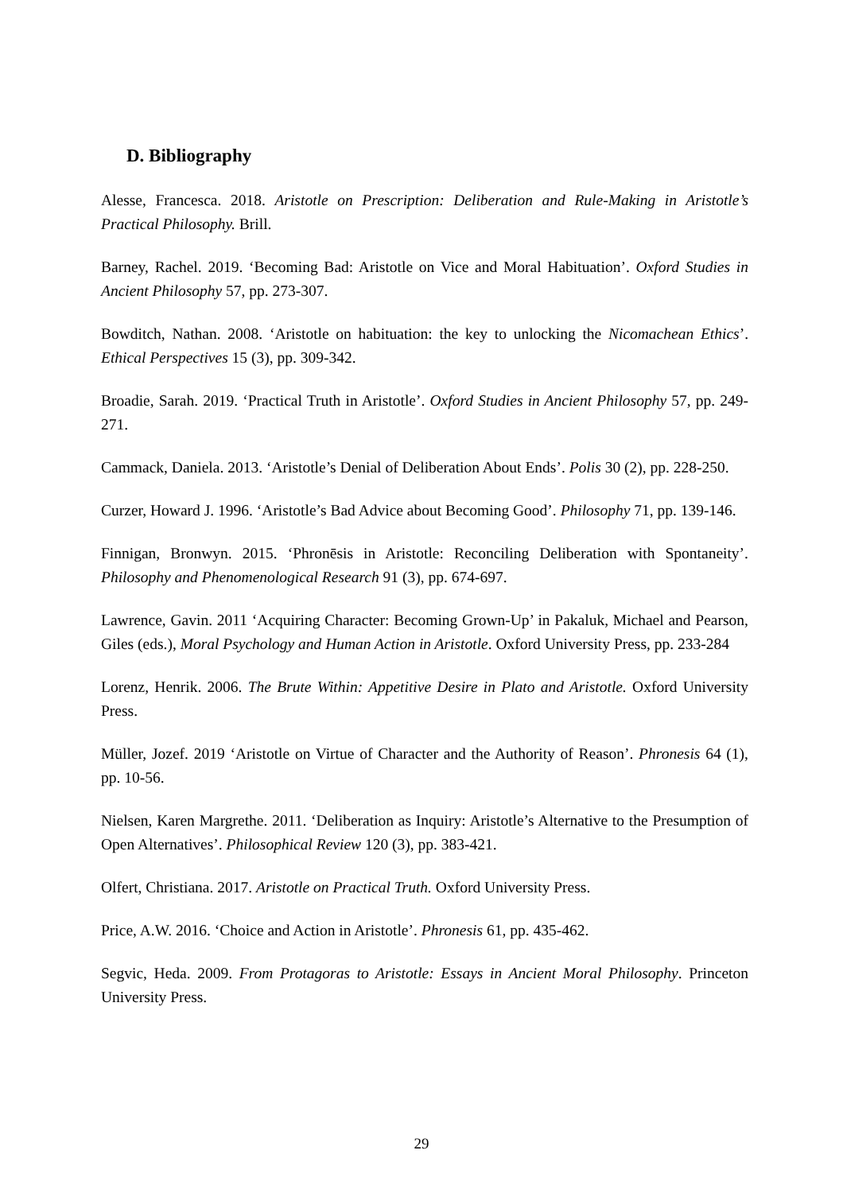D. Bibliography
Alesse, Francesca. 2018. Aristotle on Prescription: Deliberation and Rule-Making in Aristotle’s Practical Philosophy. Brill.
Barney, Rachel. 2019. ‘Becoming Bad: Aristotle on Vice and Moral Habituation’. Oxford Studies in Ancient Philosophy 57, pp. 273-307.
Bowditch, Nathan. 2008. ‘Aristotle on habituation: the key to unlocking the Nicomachean Ethics’. Ethical Perspectives 15 (3), pp. 309-342.
Broadie, Sarah. 2019. ‘Practical Truth in Aristotle’. Oxford Studies in Ancient Philosophy 57, pp. 249-271.
Cammack, Daniela. 2013. ‘Aristotle’s Denial of Deliberation About Ends’. Polis 30 (2), pp. 228-250.
Curzer, Howard J. 1996. ‘Aristotle’s Bad Advice about Becoming Good’. Philosophy 71, pp. 139-146.
Finnigan, Bronwyn. 2015. ‘Phronēsis in Aristotle: Reconciling Deliberation with Spontaneity’. Philosophy and Phenomenological Research 91 (3), pp. 674-697.
Lawrence, Gavin. 2011 ‘Acquiring Character: Becoming Grown-Up’ in Pakaluk, Michael and Pearson, Giles (eds.), Moral Psychology and Human Action in Aristotle. Oxford University Press, pp. 233-284
Lorenz, Henrik. 2006. The Brute Within: Appetitive Desire in Plato and Aristotle. Oxford University Press.
Müller, Jozef. 2019 ‘Aristotle on Virtue of Character and the Authority of Reason’. Phronesis 64 (1), pp. 10-56.
Nielsen, Karen Margrethe. 2011. ‘Deliberation as Inquiry: Aristotle’s Alternative to the Presumption of Open Alternatives’. Philosophical Review 120 (3), pp. 383-421.
Olfert, Christiana. 2017. Aristotle on Practical Truth. Oxford University Press.
Price, A.W. 2016. ‘Choice and Action in Aristotle’. Phronesis 61, pp. 435-462.
Segvic, Heda. 2009. From Protagoras to Aristotle: Essays in Ancient Moral Philosophy. Princeton University Press.
29